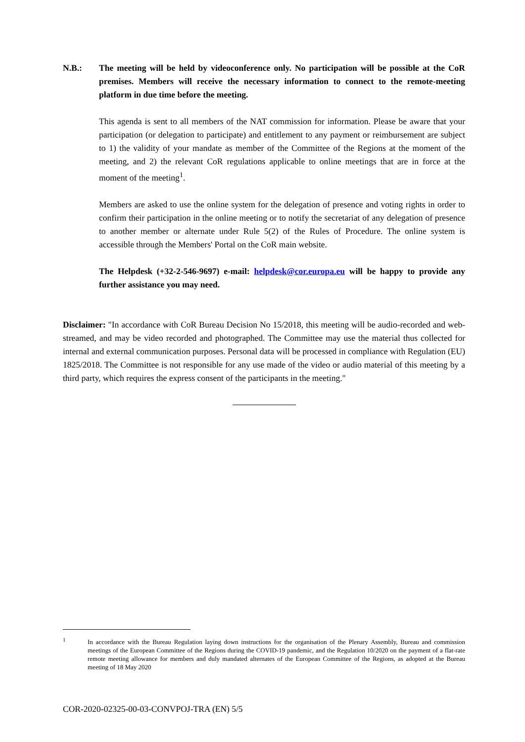N.B.: The meeting will be held by videoconference only. No participation will be possible at the CoR premises. Members will receive the necessary information to connect to the remote-meeting platform in due time before the meeting.
This agenda is sent to all members of the NAT commission for information. Please be aware that your participation (or delegation to participate) and entitlement to any payment or reimbursement are subject to 1) the validity of your mandate as member of the Committee of the Regions at the moment of the meeting, and 2) the relevant CoR regulations applicable to online meetings that are in force at the moment of the meeting<sup>1</sup>.
Members are asked to use the online system for the delegation of presence and voting rights in order to confirm their participation in the online meeting or to notify the secretariat of any delegation of presence to another member or alternate under Rule 5(2) of the Rules of Procedure. The online system is accessible through the Members' Portal on the CoR main website.
The Helpdesk (+32-2-546-9697) e-mail: helpdesk@cor.europa.eu will be happy to provide any further assistance you may need.
Disclaimer: "In accordance with CoR Bureau Decision No 15/2018, this meeting will be audio-recorded and web-streamed, and may be video recorded and photographed. The Committee may use the material thus collected for internal and external communication purposes. Personal data will be processed in compliance with Regulation (EU) 1825/2018. The Committee is not responsible for any use made of the video or audio material of this meeting by a third party, which requires the express consent of the participants in the meeting."
1
In accordance with the Bureau Regulation laying down instructions for the organisation of the Plenary Assembly, Bureau and commission meetings of the European Committee of the Regions during the COVID-19 pandemic, and the Regulation 10/2020 on the payment of a flat-rate remote meeting allowance for members and duly mandated alternates of the European Committee of the Regions, as adopted at the Bureau meeting of 18 May 2020
COR-2020-02325-00-03-CONVPOJ-TRA (EN) 5/5